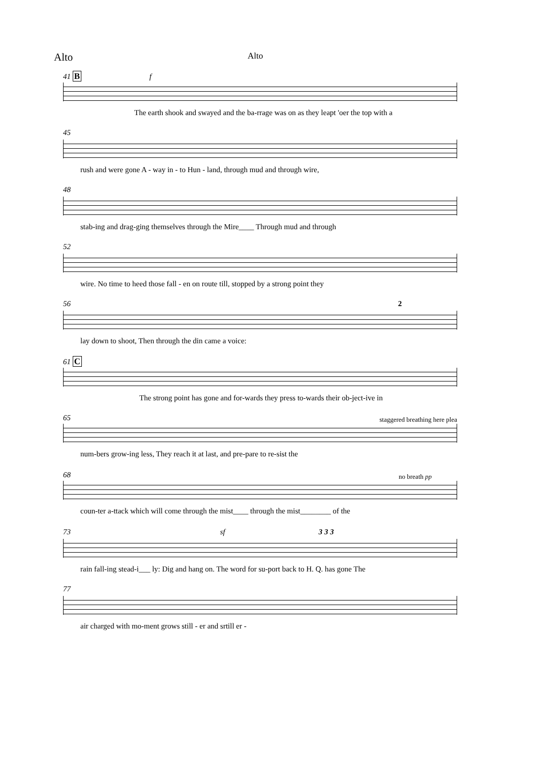Alto Alto
41 B f
The earth shook and swayed and the ba-rrage was on as they leapt 'oer the top with a
45
rush and were gone A - way in - to Hun - land, through mud and through wire,
48
stab-ing and drag-ging themselves through the Mire____ Through mud and through
52
wire. No time to heed those fall - en on route till, stopped by a strong point they
56 2
lay down to shoot, Then through the din came a voice:
61 C
The strong point has gone and for-wards they press to-wards their ob-ject-ive in
65
staggered breathing here plea
num-bers grow-ing less, They reach it at last, and pre-pare to re-sist the
68
no breath pp
coun-ter a-ttack which will come through the mist____ through the mist________ of the
73 sf 3 3 3
rain fall-ing stead-i___ ly: Dig and hang on. The word for su-port back to H. Q. has gone The
77
air charged with mo-ment grows still - er and srtill er -